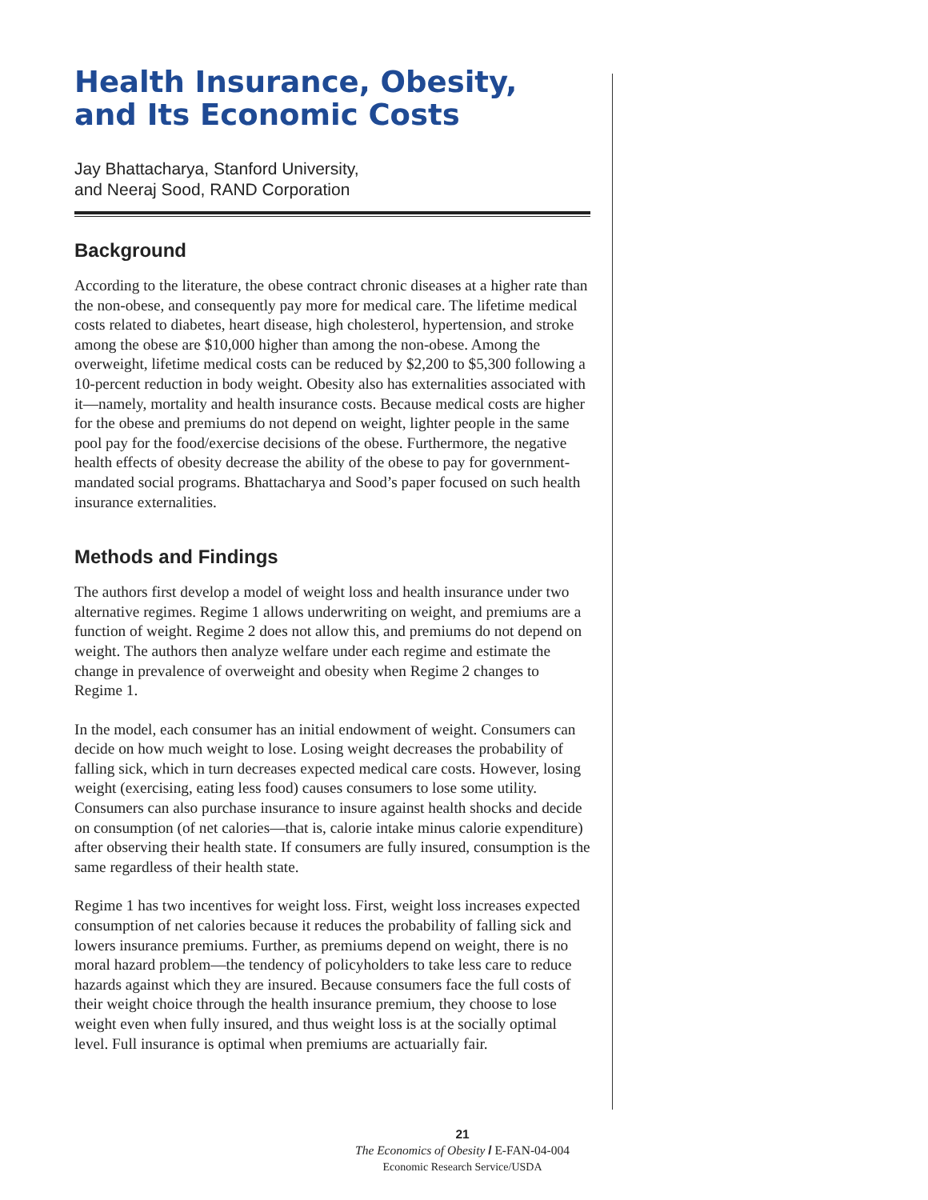Health Insurance, Obesity,
and Its Economic Costs
Jay Bhattacharya, Stanford University,
and Neeraj Sood, RAND Corporation
Background
According to the literature, the obese contract chronic diseases at a higher rate than the non-obese, and consequently pay more for medical care. The lifetime medical costs related to diabetes, heart disease, high cholesterol, hypertension, and stroke among the obese are $10,000 higher than among the non-obese. Among the overweight, lifetime medical costs can be reduced by $2,200 to $5,300 following a 10-percent reduction in body weight. Obesity also has externalities associated with it—namely, mortality and health insurance costs. Because medical costs are higher for the obese and premiums do not depend on weight, lighter people in the same pool pay for the food/exercise decisions of the obese. Furthermore, the negative health effects of obesity decrease the ability of the obese to pay for government-mandated social programs. Bhattacharya and Sood’s paper focused on such health insurance externalities.
Methods and Findings
The authors first develop a model of weight loss and health insurance under two alternative regimes. Regime 1 allows underwriting on weight, and premiums are a function of weight. Regime 2 does not allow this, and premiums do not depend on weight. The authors then analyze welfare under each regime and estimate the change in prevalence of overweight and obesity when Regime 2 changes to Regime 1.
In the model, each consumer has an initial endowment of weight. Consumers can decide on how much weight to lose. Losing weight decreases the probability of falling sick, which in turn decreases expected medical care costs. However, losing weight (exercising, eating less food) causes consumers to lose some utility. Consumers can also purchase insurance to insure against health shocks and decide on consumption (of net calories—that is, calorie intake minus calorie expenditure) after observing their health state. If consumers are fully insured, consumption is the same regardless of their health state.
Regime 1 has two incentives for weight loss. First, weight loss increases expected consumption of net calories because it reduces the probability of falling sick and lowers insurance premiums. Further, as premiums depend on weight, there is no moral hazard problem—the tendency of policyholders to take less care to reduce hazards against which they are insured. Because consumers face the full costs of their weight choice through the health insurance premium, they choose to lose weight even when fully insured, and thus weight loss is at the socially optimal level. Full insurance is optimal when premiums are actuarially fair.
21
The Economics of Obesity / E-FAN-04-004
Economic Research Service/USDA